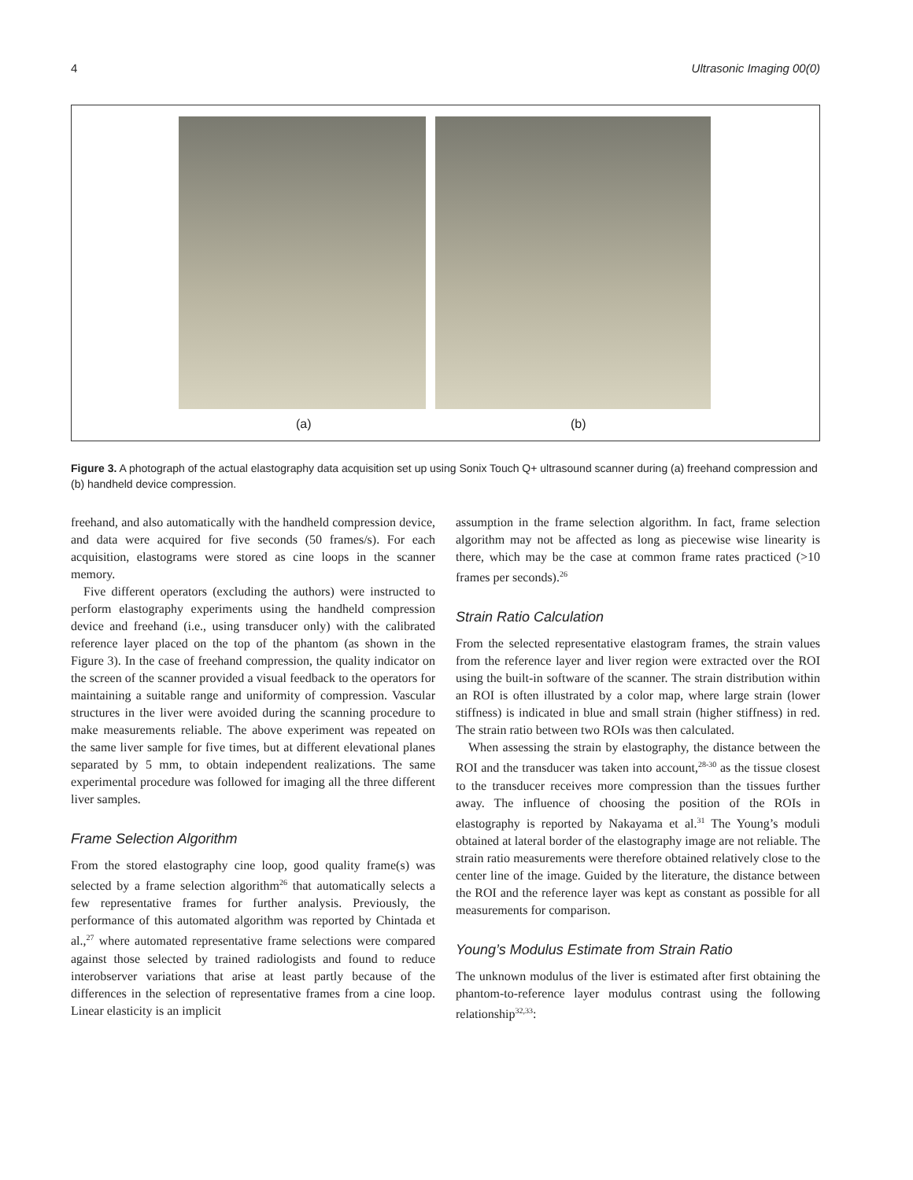4 Ultrasonic Imaging 00(0)
(a) (b)
Figure 3. A photograph of the actual elastography data acquisition set up using Sonix Touch Q+ ultrasound scanner during (a) freehand compression and (b) handheld device compression.
freehand, and also automatically with the handheld compression device, and data were acquired for five seconds (50 frames/s). For each acquisition, elastograms were stored as cine loops in the scanner memory.
Five different operators (excluding the authors) were instructed to perform elastography experiments using the handheld compression device and freehand (i.e., using transducer only) with the calibrated reference layer placed on the top of the phantom (as shown in the Figure 3). In the case of freehand compression, the quality indicator on the screen of the scanner provided a visual feedback to the operators for maintaining a suitable range and uniformity of compression. Vascular structures in the liver were avoided during the scanning procedure to make measurements reliable. The above experiment was repeated on the same liver sample for five times, but at different elevational planes separated by 5 mm, to obtain independent realizations. The same experimental procedure was followed for imaging all the three different liver samples.
Frame Selection Algorithm
From the stored elastography cine loop, good quality frame(s) was selected by a frame selection algorithm<sup>26</sup> that automatically selects a few representative frames for further analysis. Previously, the performance of this automated algorithm was reported by Chintada et al.,<sup>27</sup> where automated representative frame selections were compared against those selected by trained radiologists and found to reduce interobserver variations that arise at least partly because of the differences in the selection of representative frames from a cine loop. Linear elasticity is an implicit
assumption in the frame selection algorithm. In fact, frame selection algorithm may not be affected as long as piecewise wise linearity is there, which may be the case at common frame rates practiced (>10 frames per seconds).<sup>26</sup>
Strain Ratio Calculation
From the selected representative elastogram frames, the strain values from the reference layer and liver region were extracted over the ROI using the built-in software of the scanner. The strain distribution within an ROI is often illustrated by a color map, where large strain (lower stiffness) is indicated in blue and small strain (higher stiffness) in red. The strain ratio between two ROIs was then calculated.
When assessing the strain by elastography, the distance between the ROI and the transducer was taken into account,<sup>28-30</sup> as the tissue closest to the transducer receives more compression than the tissues further away. The influence of choosing the position of the ROIs in elastography is reported by Nakayama et al.<sup>31</sup> The Young’s moduli obtained at lateral border of the elastography image are not reliable. The strain ratio measurements were therefore obtained relatively close to the center line of the image. Guided by the literature, the distance between the ROI and the reference layer was kept as constant as possible for all measurements for comparison.
Young’s Modulus Estimate from Strain Ratio
The unknown modulus of the liver is estimated after first obtaining the phantom-to-reference layer modulus contrast using the following relationship<sup>32,33</sup>: